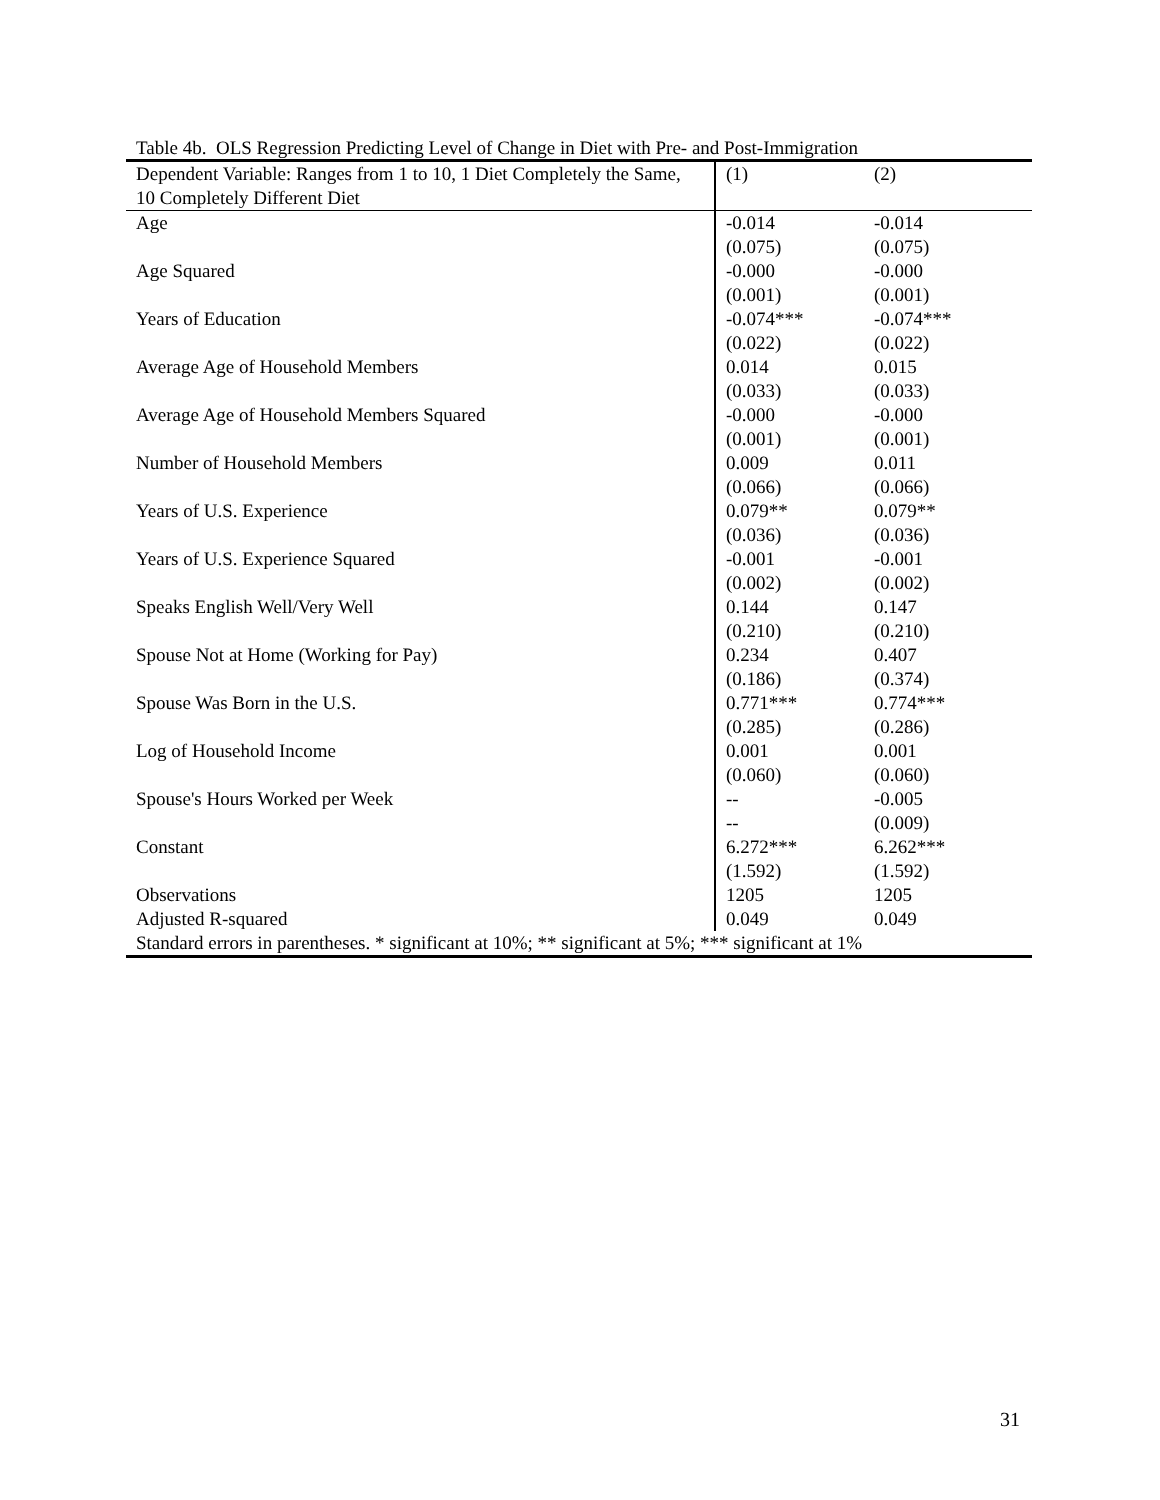Table 4b. OLS Regression Predicting Level of Change in Diet with Pre- and Post-Immigration
| Dependent Variable: Ranges from 1 to 10, 1 Diet Completely the Same, 10 Completely Different Diet | (1) | (2) |
| Age | -0.014 | -0.014 |
| | (0.075) | (0.075) |
| Age Squared | -0.000 | -0.000 |
| | (0.001) | (0.001) |
| Years of Education | -0.074*** | -0.074*** |
| | (0.022) | (0.022) |
| Average Age of Household Members | 0.014 | 0.015 |
| | (0.033) | (0.033) |
| Average Age of Household Members Squared | -0.000 | -0.000 |
| | (0.001) | (0.001) |
| Number of Household Members | 0.009 | 0.011 |
| | (0.066) | (0.066) |
| Years of U.S. Experience | 0.079** | 0.079** |
| | (0.036) | (0.036) |
| Years of U.S. Experience Squared | -0.001 | -0.001 |
| | (0.002) | (0.002) |
| Speaks English Well/Very Well | 0.144 | 0.147 |
| | (0.210) | (0.210) |
| Spouse Not at Home (Working for Pay) | 0.234 | 0.407 |
| | (0.186) | (0.374) |
| Spouse Was Born in the U.S. | 0.771*** | 0.774*** |
| | (0.285) | (0.286) |
| Log of Household Income | 0.001 | 0.001 |
| | (0.060) | (0.060) |
| Spouse's Hours Worked per Week | -- | -0.005 |
| | -- | (0.009) |
| Constant | 6.272*** | 6.262*** |
| | (1.592) | (1.592) |
| Observations | 1205 | 1205 |
| Adjusted R-squared | 0.049 | 0.049 |
| Standard errors in parentheses. * significant at 10%; ** significant at 5%; *** significant at 1% | | |
31